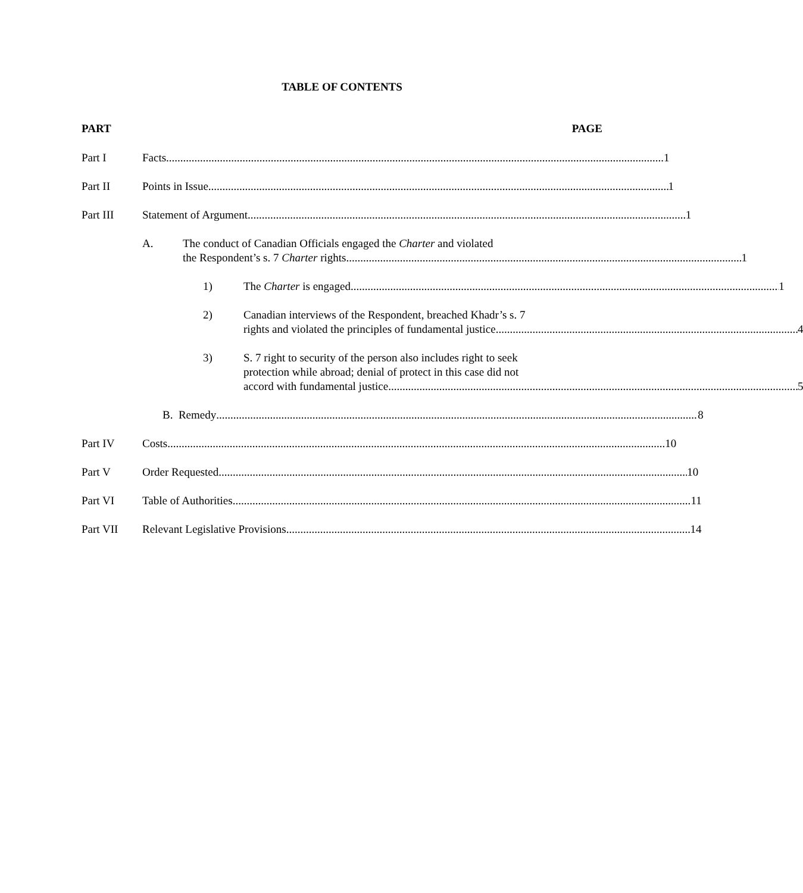TABLE OF CONTENTS
PART PAGE
Part I Facts 1
Part II Points in Issue 1
Part III Statement of Argument 1
A. The conduct of Canadian Officials engaged the Charter and violated
the Respondent’s s. 7 Charter rights 1
1) The Charter is engaged 1
2) Canadian interviews of the Respondent, breached Khadr’s s. 7
rights and violated the principles of fundamental justice 4
3) S. 7 right to security of the person also includes right to seek
protection while abroad; denial of protect in this case did not
accord with fundamental justice 5
B. Remedy 8
Part IV Costs 10
Part V Order Requested 10
Part VI Table of Authorities 11
Part VII Relevant Legislative Provisions 14